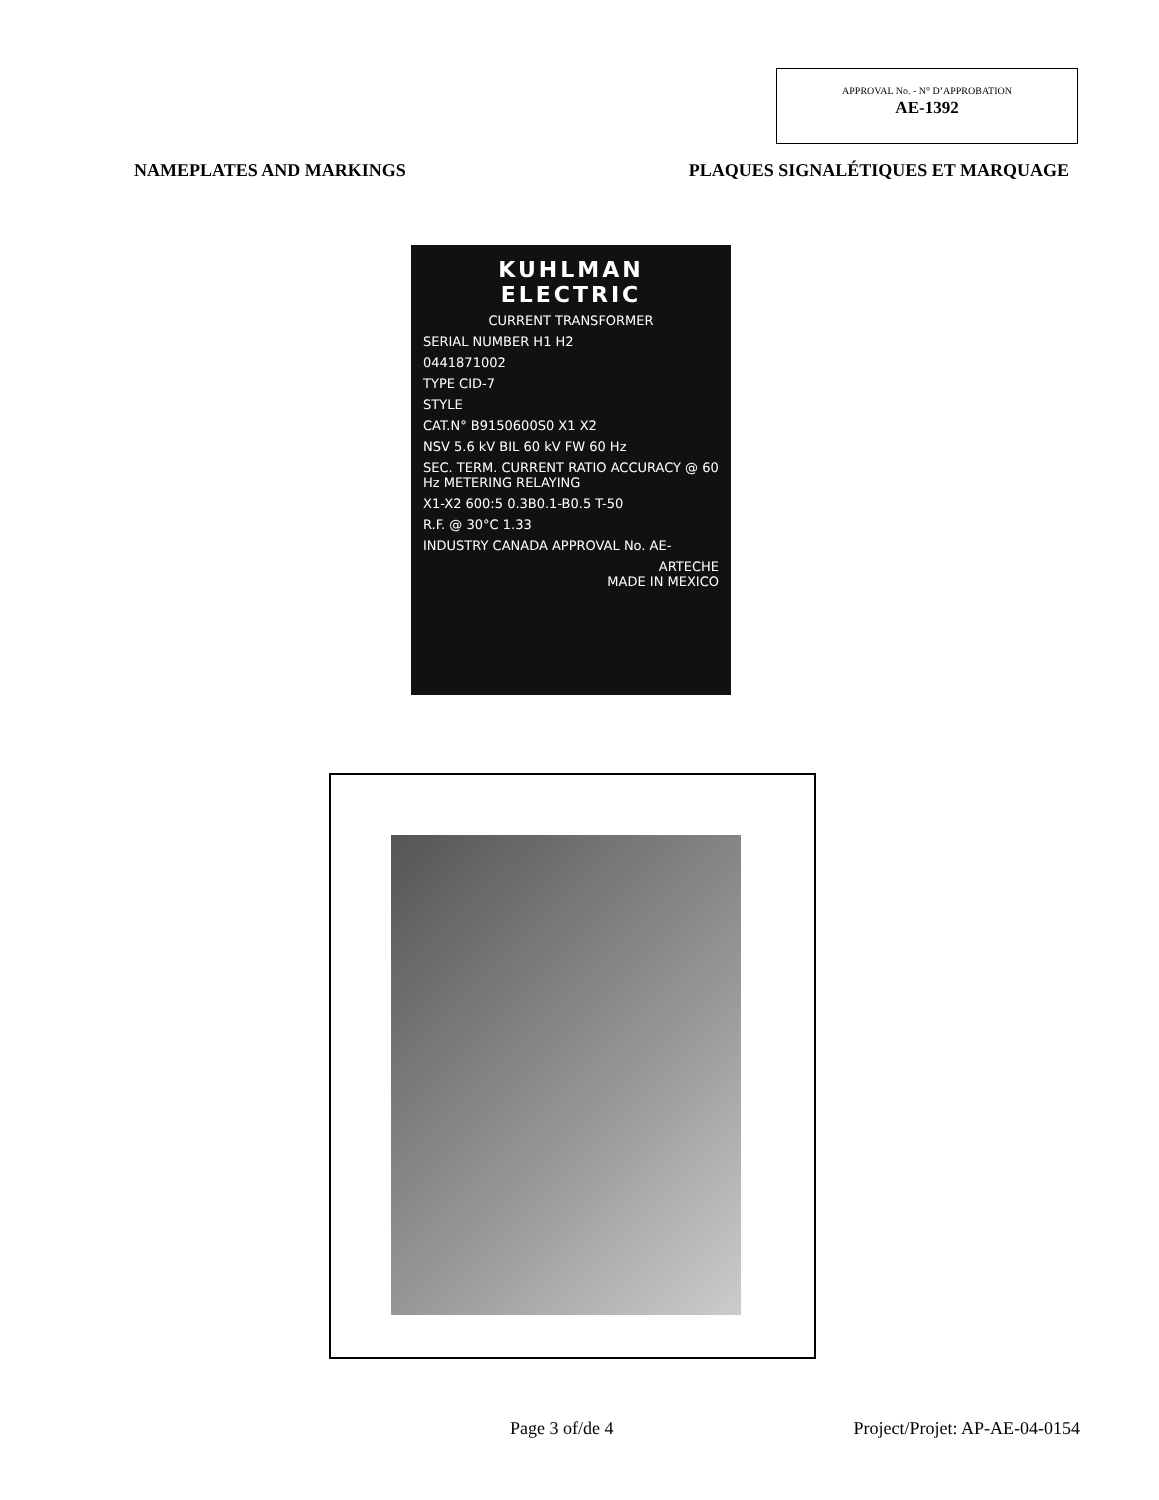APPROVAL No. - N° D’APPROBATION
AE-1392
NAMEPLATES AND MARKINGS PLAQUES SIGNALÉTIQUES ET MARQUAGE
KUHLMAN
ELECTRIC
CURRENT TRANSFORMER
SERIAL NUMBER H1 H2
0441871002
TYPE CID-7
STYLE
CAT.N° B9150600S0 X1 X2
NSV 5.6 kV BIL 60 kV FW 60 Hz
SEC. TERM. CURRENT RATIO ACCURACY @ 60 Hz METERING RELAYING
X1-X2 600:5 0.3B0.1-B0.5 T-50
R.F. @ 30°C 1.33
INDUSTRY CANADA APPROVAL No. AE-
ARTECHE
MADE IN MEXICO
Page 3 of/de 4 Project/Projet: AP-AE-04-0154